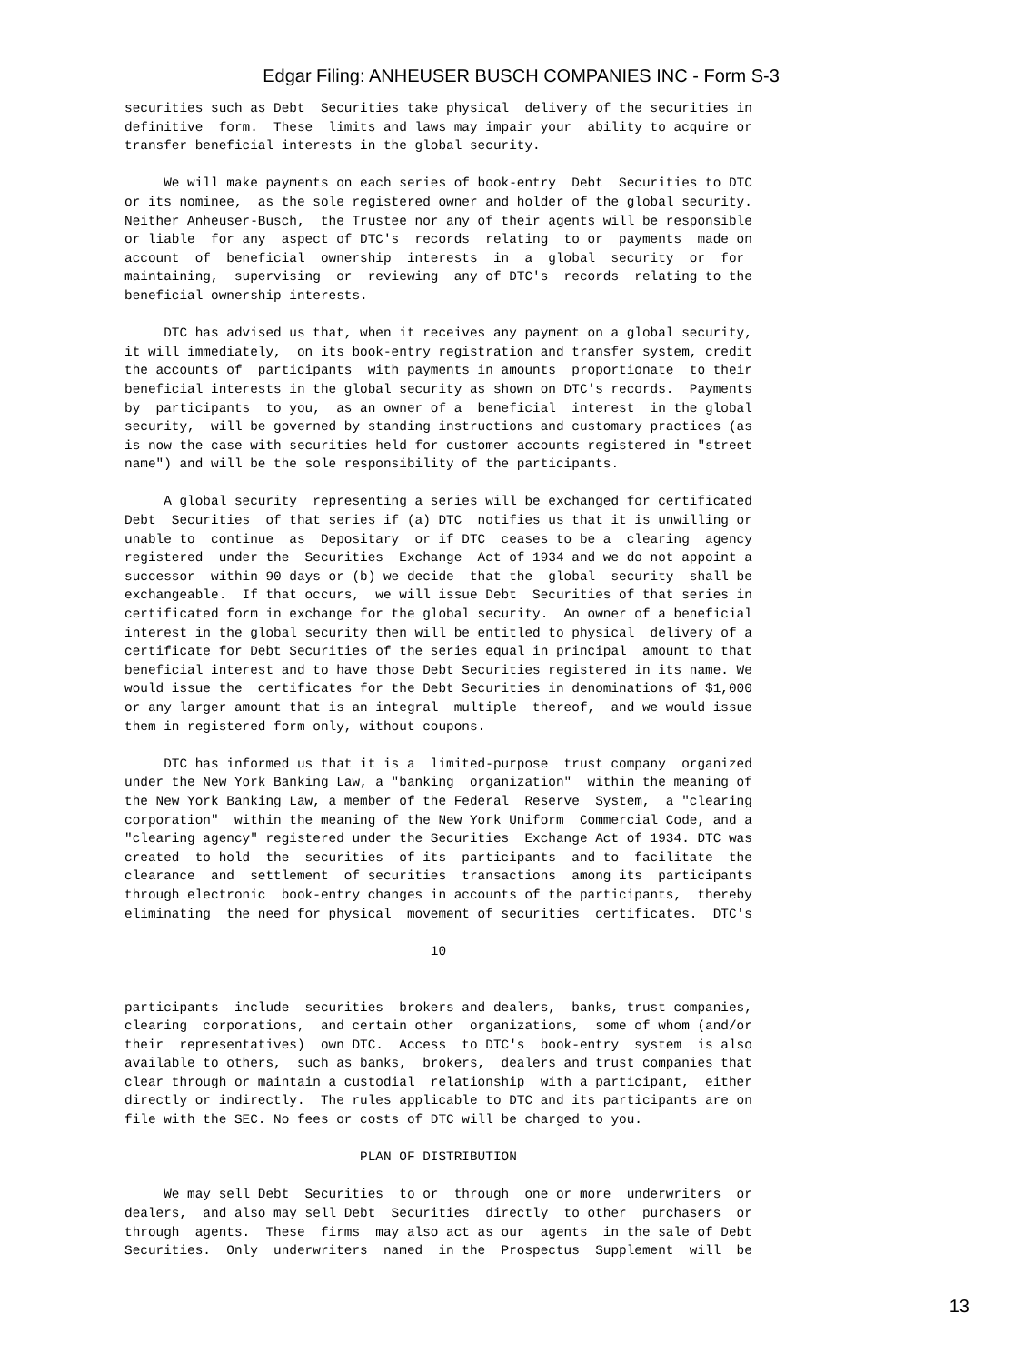Edgar Filing: ANHEUSER BUSCH COMPANIES INC - Form S-3
securities such as Debt  Securities take physical  delivery of the securities in
definitive  form.  These  limits and laws may impair your  ability to acquire or
transfer beneficial interests in the global security.

     We will make payments on each series of book-entry  Debt  Securities to DTC
or its nominee,  as the sole registered owner and holder of the global security.
Neither Anheuser-Busch,  the Trustee nor any of their agents will be responsible
or liable  for any  aspect of DTC's  records  relating  to or  payments  made on
account  of  beneficial  ownership  interests  in  a  global  security  or  for
maintaining,  supervising  or  reviewing  any of DTC's  records  relating to the
beneficial ownership interests.

     DTC has advised us that, when it receives any payment on a global security,
it will immediately,  on its book-entry registration and transfer system, credit
the accounts of  participants  with payments in amounts  proportionate  to their
beneficial interests in the global security as shown on DTC's records.  Payments
by  participants  to you,  as an owner of a  beneficial  interest  in the global
security,  will be governed by standing instructions and customary practices (as
is now the case with securities held for customer accounts registered in "street
name") and will be the sole responsibility of the participants.

     A global security  representing a series will be exchanged for certificated
Debt  Securities  of that series if (a) DTC  notifies us that it is unwilling or
unable to  continue  as  Depositary  or if DTC  ceases to be a  clearing  agency
registered  under the  Securities  Exchange  Act of 1934 and we do not appoint a
successor  within 90 days or (b) we decide  that the  global  security  shall be
exchangeable.  If that occurs,  we will issue Debt  Securities of that series in
certificated form in exchange for the global security.  An owner of a beneficial
interest in the global security then will be entitled to physical  delivery of a
certificate for Debt Securities of the series equal in principal  amount to that
beneficial interest and to have those Debt Securities registered in its name. We
would issue the  certificates for the Debt Securities in denominations of $1,000
or any larger amount that is an integral  multiple  thereof,  and we would issue
them in registered form only, without coupons.

     DTC has informed us that it is a  limited-purpose  trust company  organized
under the New York Banking Law, a "banking  organization"  within the meaning of
the New York Banking Law, a member of the Federal  Reserve  System,  a "clearing
corporation"  within the meaning of the New York Uniform  Commercial Code, and a
"clearing agency" registered under the Securities  Exchange Act of 1934. DTC was
created  to hold  the  securities  of its  participants  and to  facilitate  the
clearance  and  settlement  of securities  transactions  among its  participants
through electronic  book-entry changes in accounts of the participants,  thereby
eliminating  the need for physical  movement of securities  certificates.  DTC's

                                       10


participants  include  securities  brokers and dealers,  banks, trust companies,
clearing  corporations,  and certain other  organizations,  some of whom (and/or
their  representatives)  own DTC.  Access  to DTC's  book-entry  system  is also
available to others,  such as banks,  brokers,  dealers and trust companies that
clear through or maintain a custodial  relationship  with a participant,  either
directly or indirectly.  The rules applicable to DTC and its participants are on
file with the SEC. No fees or costs of DTC will be charged to you.

                              PLAN OF DISTRIBUTION

     We may sell Debt  Securities  to or  through  one or more  underwriters  or
dealers,  and also may sell Debt  Securities  directly  to other  purchasers  or
through  agents.  These  firms  may also act as our  agents  in the sale of Debt
Securities.  Only  underwriters  named  in the  Prospectus  Supplement  will  be
13